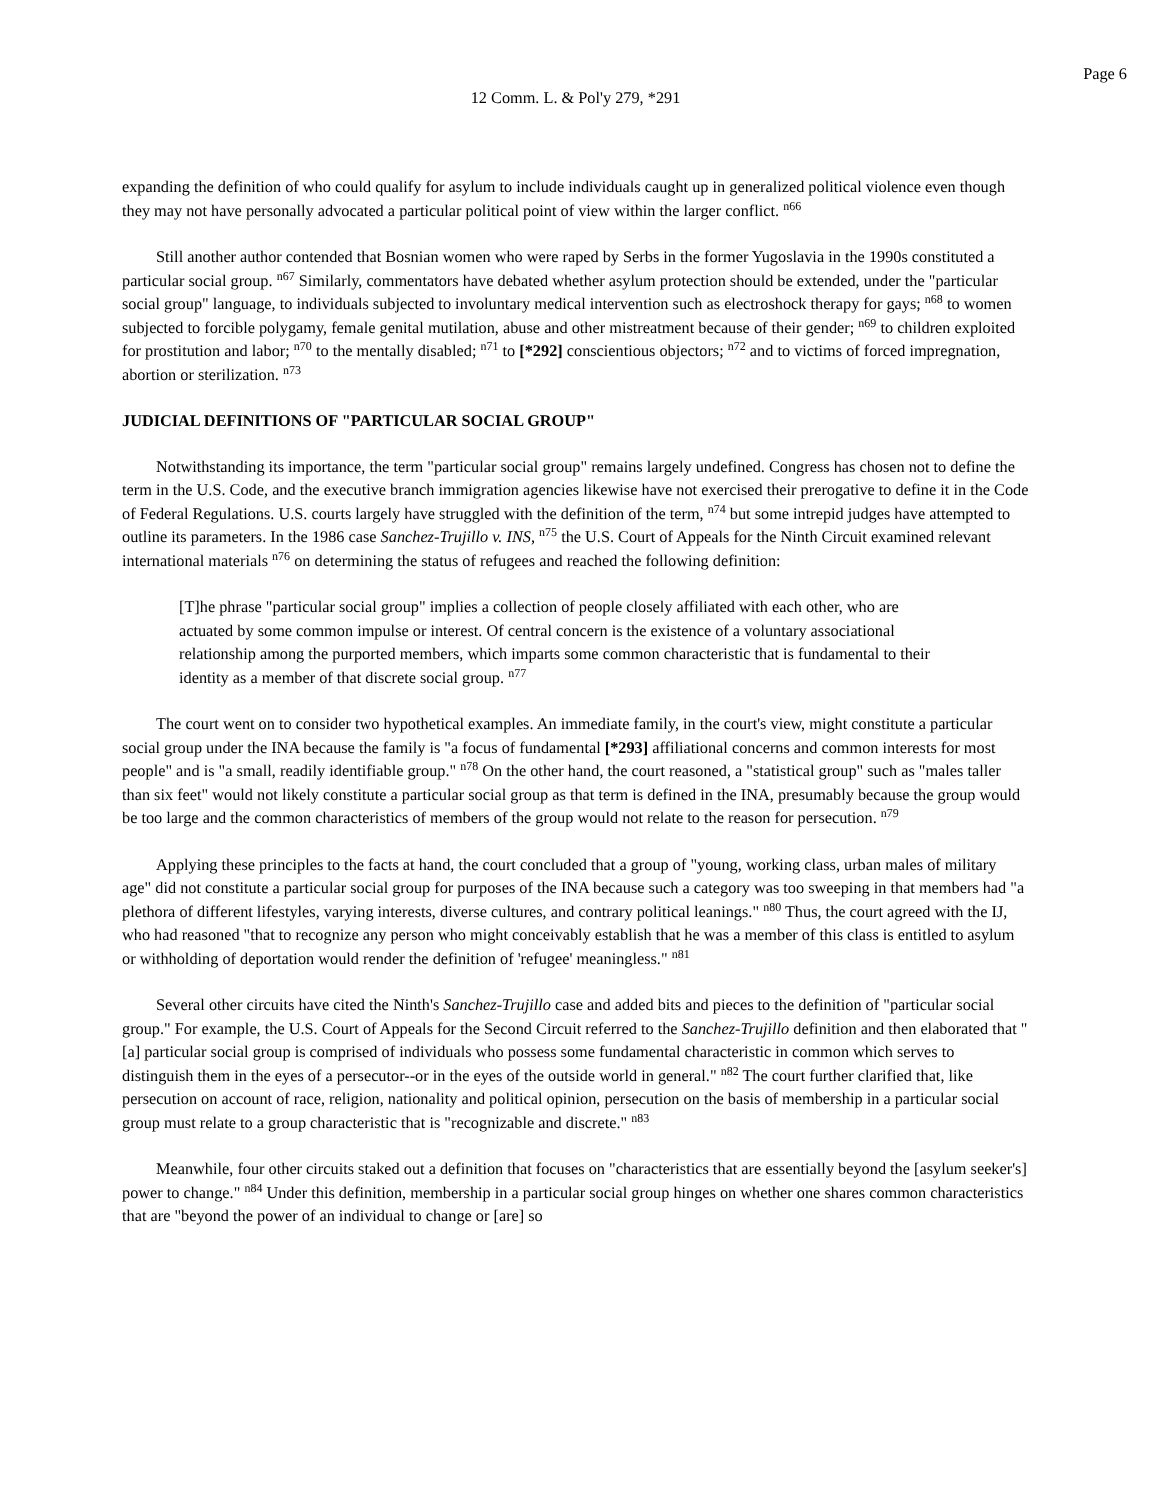Page 6
12 Comm. L. & Pol'y 279, *291
expanding the definition of who could qualify for asylum to include individuals caught up in generalized political violence even though they may not have personally advocated a particular political point of view within the larger conflict. <sup>n66</sup>
Still another author contended that Bosnian women who were raped by Serbs in the former Yugoslavia in the 1990s constituted a particular social group. <sup>n67</sup> Similarly, commentators have debated whether asylum protection should be extended, under the "particular social group" language, to individuals subjected to involuntary medical intervention such as electroshock therapy for gays; <sup>n68</sup> to women subjected to forcible polygamy, female genital mutilation, abuse and other mistreatment because of their gender; <sup>n69</sup> to children exploited for prostitution and labor; <sup>n70</sup> to the mentally disabled; <sup>n71</sup> to [*292] conscientious objectors; <sup>n72</sup> and to victims of forced impregnation, abortion or sterilization. <sup>n73</sup>
JUDICIAL DEFINITIONS OF "PARTICULAR SOCIAL GROUP"
Notwithstanding its importance, the term "particular social group" remains largely undefined. Congress has chosen not to define the term in the U.S. Code, and the executive branch immigration agencies likewise have not exercised their prerogative to define it in the Code of Federal Regulations. U.S. courts largely have struggled with the definition of the term, <sup>n74</sup> but some intrepid judges have attempted to outline its parameters. In the 1986 case Sanchez-Trujillo v. INS, <sup>n75</sup> the U.S. Court of Appeals for the Ninth Circuit examined relevant international materials <sup>n76</sup> on determining the status of refugees and reached the following definition:
[T]he phrase "particular social group" implies a collection of people closely affiliated with each other, who are actuated by some common impulse or interest. Of central concern is the existence of a voluntary associational relationship among the purported members, which imparts some common characteristic that is fundamental to their identity as a member of that discrete social group. <sup>n77</sup>
The court went on to consider two hypothetical examples. An immediate family, in the court's view, might constitute a particular social group under the INA because the family is "a focus of fundamental [*293] affiliational concerns and common interests for most people" and is "a small, readily identifiable group." <sup>n78</sup> On the other hand, the court reasoned, a "statistical group" such as "males taller than six feet" would not likely constitute a particular social group as that term is defined in the INA, presumably because the group would be too large and the common characteristics of members of the group would not relate to the reason for persecution. <sup>n79</sup>
Applying these principles to the facts at hand, the court concluded that a group of "young, working class, urban males of military age" did not constitute a particular social group for purposes of the INA because such a category was too sweeping in that members had "a plethora of different lifestyles, varying interests, diverse cultures, and contrary political leanings." <sup>n80</sup> Thus, the court agreed with the IJ, who had reasoned "that to recognize any person who might conceivably establish that he was a member of this class is entitled to asylum or withholding of deportation would render the definition of 'refugee' meaningless." <sup>n81</sup>
Several other circuits have cited the Ninth's Sanchez-Trujillo case and added bits and pieces to the definition of "particular social group." For example, the U.S. Court of Appeals for the Second Circuit referred to the Sanchez-Trujillo definition and then elaborated that "[a] particular social group is comprised of individuals who possess some fundamental characteristic in common which serves to distinguish them in the eyes of a persecutor--or in the eyes of the outside world in general." <sup>n82</sup> The court further clarified that, like persecution on account of race, religion, nationality and political opinion, persecution on the basis of membership in a particular social group must relate to a group characteristic that is "recognizable and discrete." <sup>n83</sup>
Meanwhile, four other circuits staked out a definition that focuses on "characteristics that are essentially beyond the [asylum seeker's] power to change." <sup>n84</sup> Under this definition, membership in a particular social group hinges on whether one shares common characteristics that are "beyond the power of an individual to change or [are] so